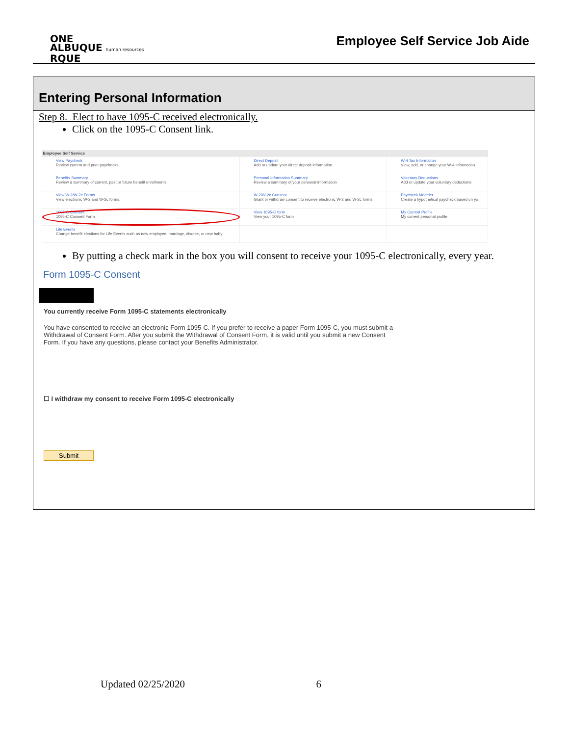ONE
ALBUQUE human resources
RQUE
Employee Self Service Job Aide
Entering Personal Information
Step 8. Elect to have 1095-C received electronically.
Click on the 1095-C Consent link.
| Employee Self Service | | |
| --- | --- | --- |
| View Paycheck Review current and prior paychecks. | Direct Deposit Add or update your direct deposit information. | W-4 Tax Information View, add, or change your W-4 information. |
| Benefits Summary Review a summary of current, past or future benefit enrollments. | Personal Information Summary Review a summary of your personal information | Voluntary Deductions Add or update your voluntary deductions |
| View W-2/W-2c Forms View electronic W-2 and W-2c forms. | W-2/W-2c Consent Grant or withdraw consent to receive electronic W-2 and W-2c forms. | Paycheck Modeler Create a hypothetical paycheck based on yo |
| 1095-C Consent 1095-C Consent Form | View 1095-C form View your 1095-C form | My Current Profile My current personal profile |
| Life Events Change benefit elections for Life Events such as new employee, marriage, divorce, or new baby | | |
By putting a check mark in the box you will consent to receive your 1095-C electronically, every year.
Form 1095-C Consent
You currently receive Form 1095-C statements electronically
You have consented to receive an electronic Form 1095-C. If you prefer to receive a paper Form 1095-C, you must submit a Withdrawal of Consent Form. After you submit the Withdrawal of Consent Form, it is valid until you submit a new Consent Form. If you have any questions, please contact your Benefits Administrator.
☐ I withdraw my consent to receive Form 1095-C electronically
Submit
Updated 02/25/2020 6